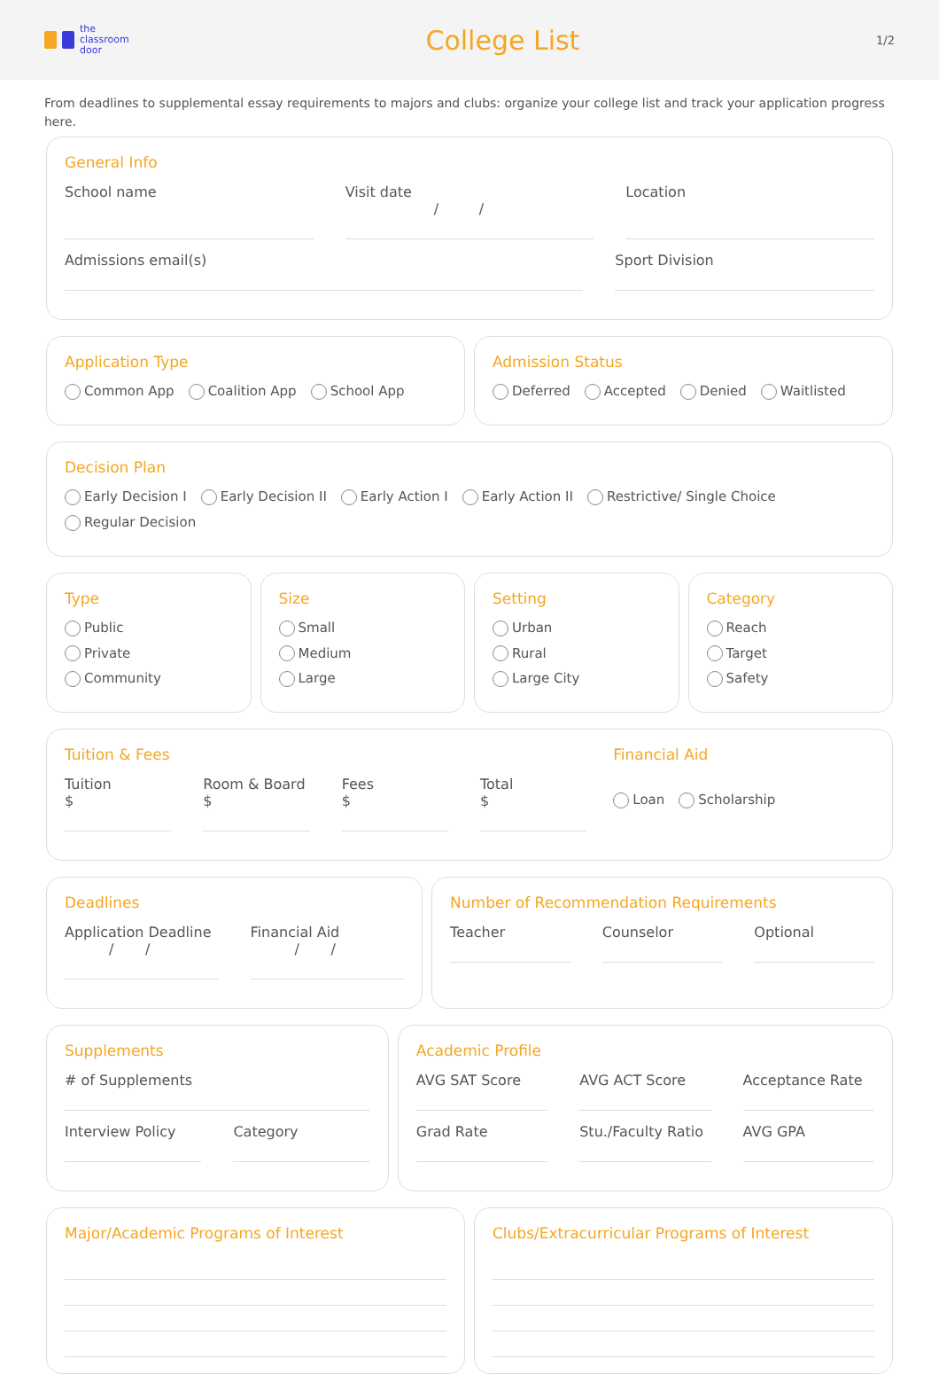the
classroom
door
College List
1/2
From deadlines to supplemental essay requirements to majors and clubs: organize your college list and track your application progress here.
General Info
School name Visit date
/ /
Location
Admissions email(s) Sport Division
Application Type
Common App Coalition App School App
Admission Status
Deferred Accepted Denied Waitlisted
Decision Plan
Early Decision I Early Decision II Early Action I Early Action II Restrictive/ Single Choice Regular Decision
Type
Public
Private
Community
Size
Small
Medium
Large
Setting
Urban
Rural
Large City
Category
Reach
Target
Safety
Tuition & Fees
Tuition
$
Room & Board
$
Fees
$
Total
$
Financial Aid
Loan Scholarship
Deadlines
Application Deadline
/ /
Financial Aid
/ /
Number of Recommendation Requirements
Teacher Counselor Optional
Supplements
# of Supplements
Interview Policy Category
Academic Profile
AVG SAT Score AVG ACT Score Acceptance Rate
Grad Rate Stu./Faculty Ratio AVG GPA
Major/Academic Programs of Interest
Clubs/Extracurricular Programs of Interest